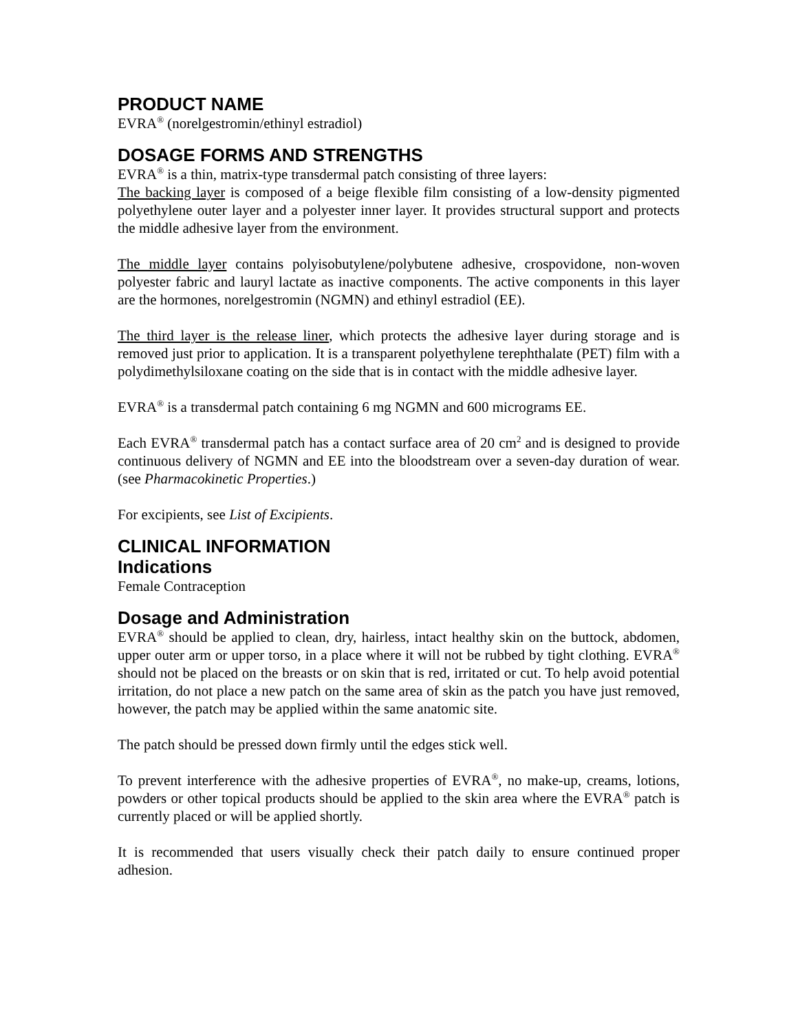PRODUCT NAME
EVRA<sup>®</sup> (norelgestromin/ethinyl estradiol)
DOSAGE FORMS AND STRENGTHS
EVRA<sup>®</sup> is a thin, matrix-type transdermal patch consisting of three layers:
The backing layer is composed of a beige flexible film consisting of a low-density pigmented polyethylene outer layer and a polyester inner layer. It provides structural support and protects the middle adhesive layer from the environment.
The middle layer contains polyisobutylene/polybutene adhesive, crospovidone, non-woven polyester fabric and lauryl lactate as inactive components. The active components in this layer are the hormones, norelgestromin (NGMN) and ethinyl estradiol (EE).
The third layer is the release liner, which protects the adhesive layer during storage and is removed just prior to application. It is a transparent polyethylene terephthalate (PET) film with a polydimethylsiloxane coating on the side that is in contact with the middle adhesive layer.
EVRA<sup>®</sup> is a transdermal patch containing 6 mg NGMN and 600 micrograms EE.
Each EVRA<sup>®</sup> transdermal patch has a contact surface area of 20 cm<sup>2</sup> and is designed to provide continuous delivery of NGMN and EE into the bloodstream over a seven-day duration of wear. (see Pharmacokinetic Properties.)
For excipients, see List of Excipients.
CLINICAL INFORMATION
Indications
Female Contraception
Dosage and Administration
EVRA<sup>®</sup> should be applied to clean, dry, hairless, intact healthy skin on the buttock, abdomen, upper outer arm or upper torso, in a place where it will not be rubbed by tight clothing. EVRA<sup>®</sup> should not be placed on the breasts or on skin that is red, irritated or cut. To help avoid potential irritation, do not place a new patch on the same area of skin as the patch you have just removed, however, the patch may be applied within the same anatomic site.
The patch should be pressed down firmly until the edges stick well.
To prevent interference with the adhesive properties of EVRA<sup>®</sup>, no make-up, creams, lotions, powders or other topical products should be applied to the skin area where the EVRA<sup>®</sup> patch is currently placed or will be applied shortly.
It is recommended that users visually check their patch daily to ensure continued proper adhesion.